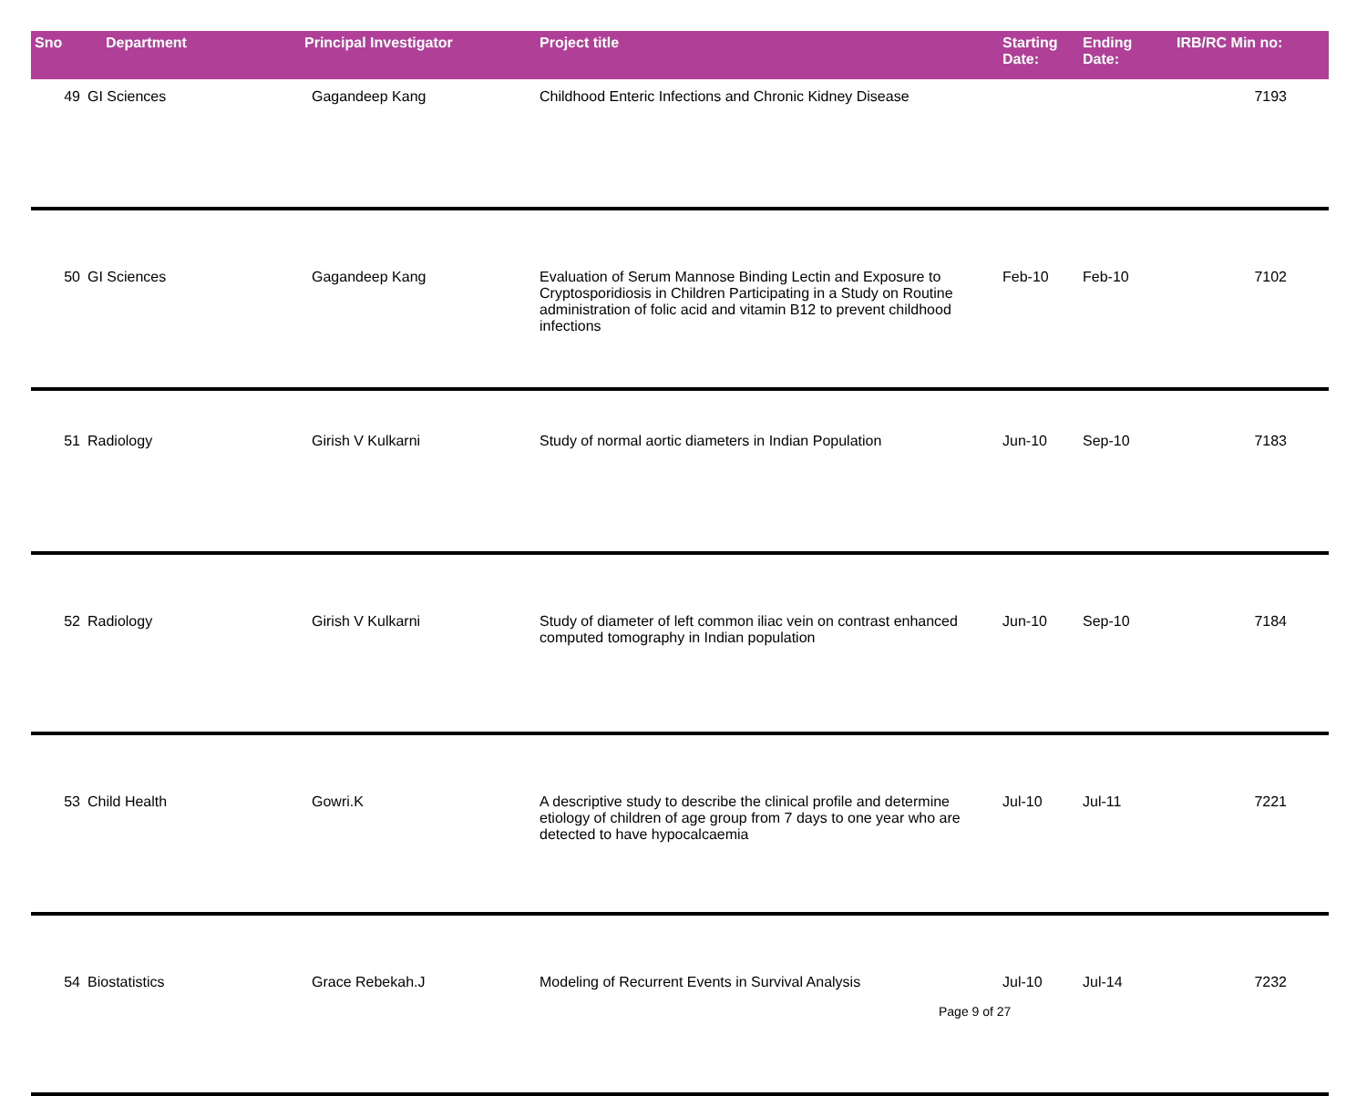| Sno | Department | Principal Investigator | Project title | Starting Date: | Ending Date: | IRB/RC Min no: |
| --- | --- | --- | --- | --- | --- | --- |
| 49 | GI Sciences | Gagandeep Kang | Childhood Enteric Infections and Chronic Kidney Disease | | | 7193 |
| 50 | GI Sciences | Gagandeep Kang | Evaluation of Serum Mannose Binding Lectin and Exposure to Cryptosporidiosis in Children Participating in a Study on Routine administration of folic acid and vitamin B12 to prevent childhood infections | Feb-10 | Feb-10 | 7102 |
| 51 | Radiology | Girish V Kulkarni | Study of normal aortic diameters in Indian Population | Jun-10 | Sep-10 | 7183 |
| 52 | Radiology | Girish V Kulkarni | Study of diameter of left common iliac vein on contrast enhanced computed tomography in Indian population | Jun-10 | Sep-10 | 7184 |
| 53 | Child Health | Gowri.K | A descriptive study to describe the clinical profile and determine etiology of children of age group from 7 days to one year who are detected to have hypocalcaemia | Jul-10 | Jul-11 | 7221 |
| 54 | Biostatistics | Grace Rebekah.J | Modeling of Recurrent Events in Survival Analysis | Jul-10 | Jul-14 | 7232 |
Page 9 of 27